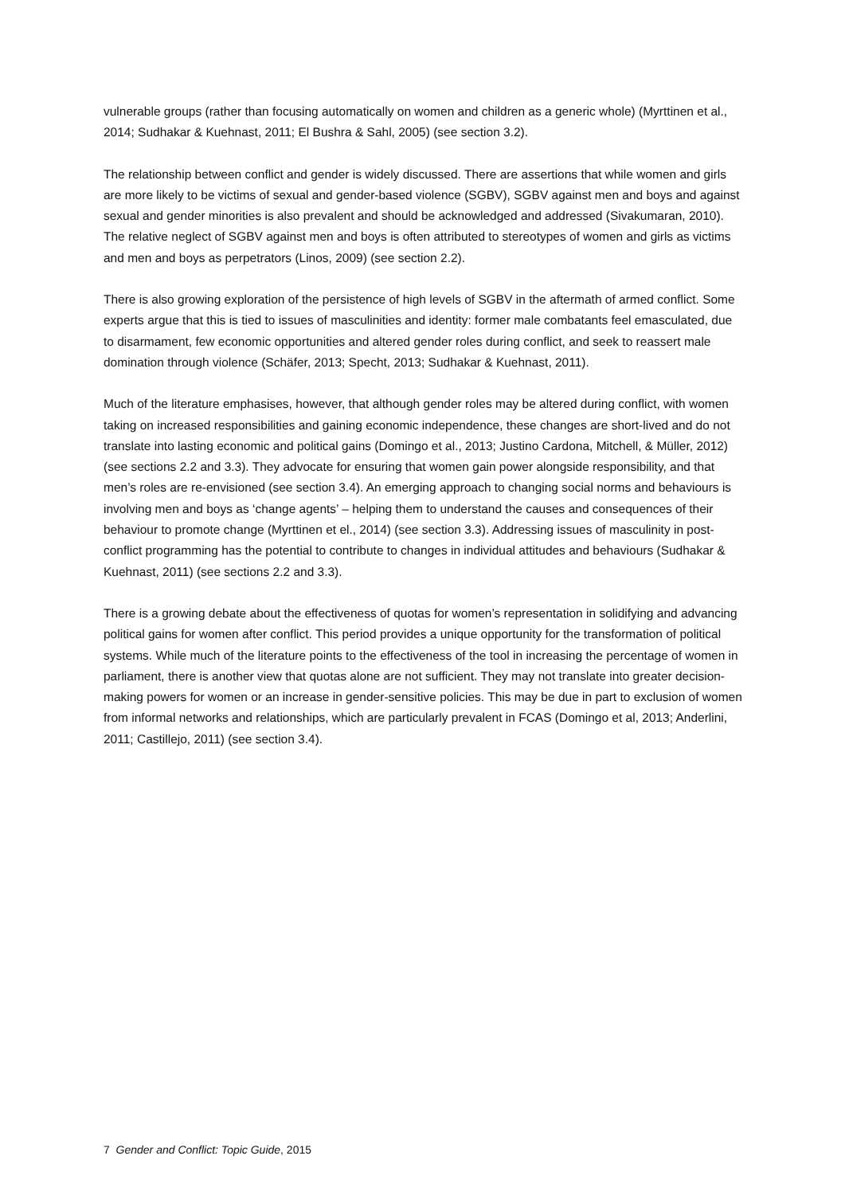vulnerable groups (rather than focusing automatically on women and children as a generic whole) (Myrttinen et al., 2014; Sudhakar & Kuehnast, 2011; El Bushra & Sahl, 2005) (see section 3.2).
The relationship between conflict and gender is widely discussed. There are assertions that while women and girls are more likely to be victims of sexual and gender-based violence (SGBV), SGBV against men and boys and against sexual and gender minorities is also prevalent and should be acknowledged and addressed (Sivakumaran, 2010). The relative neglect of SGBV against men and boys is often attributed to stereotypes of women and girls as victims and men and boys as perpetrators (Linos, 2009) (see section 2.2).
There is also growing exploration of the persistence of high levels of SGBV in the aftermath of armed conflict. Some experts argue that this is tied to issues of masculinities and identity: former male combatants feel emasculated, due to disarmament, few economic opportunities and altered gender roles during conflict, and seek to reassert male domination through violence (Schäfer, 2013; Specht, 2013; Sudhakar & Kuehnast, 2011).
Much of the literature emphasises, however, that although gender roles may be altered during conflict, with women taking on increased responsibilities and gaining economic independence, these changes are short-lived and do not translate into lasting economic and political gains (Domingo et al., 2013; Justino Cardona, Mitchell, & Müller, 2012) (see sections 2.2 and 3.3). They advocate for ensuring that women gain power alongside responsibility, and that men’s roles are re-envisioned (see section 3.4). An emerging approach to changing social norms and behaviours is involving men and boys as ‘change agents’ – helping them to understand the causes and consequences of their behaviour to promote change (Myrttinen et el., 2014) (see section 3.3). Addressing issues of masculinity in post-conflict programming has the potential to contribute to changes in individual attitudes and behaviours (Sudhakar & Kuehnast, 2011) (see sections 2.2 and 3.3).
There is a growing debate about the effectiveness of quotas for women’s representation in solidifying and advancing political gains for women after conflict. This period provides a unique opportunity for the transformation of political systems. While much of the literature points to the effectiveness of the tool in increasing the percentage of women in parliament, there is another view that quotas alone are not sufficient. They may not translate into greater decision-making powers for women or an increase in gender-sensitive policies. This may be due in part to exclusion of women from informal networks and relationships, which are particularly prevalent in FCAS (Domingo et al, 2013; Anderlini, 2011; Castillejo, 2011) (see section 3.4).
7 Gender and Conflict: Topic Guide, 2015